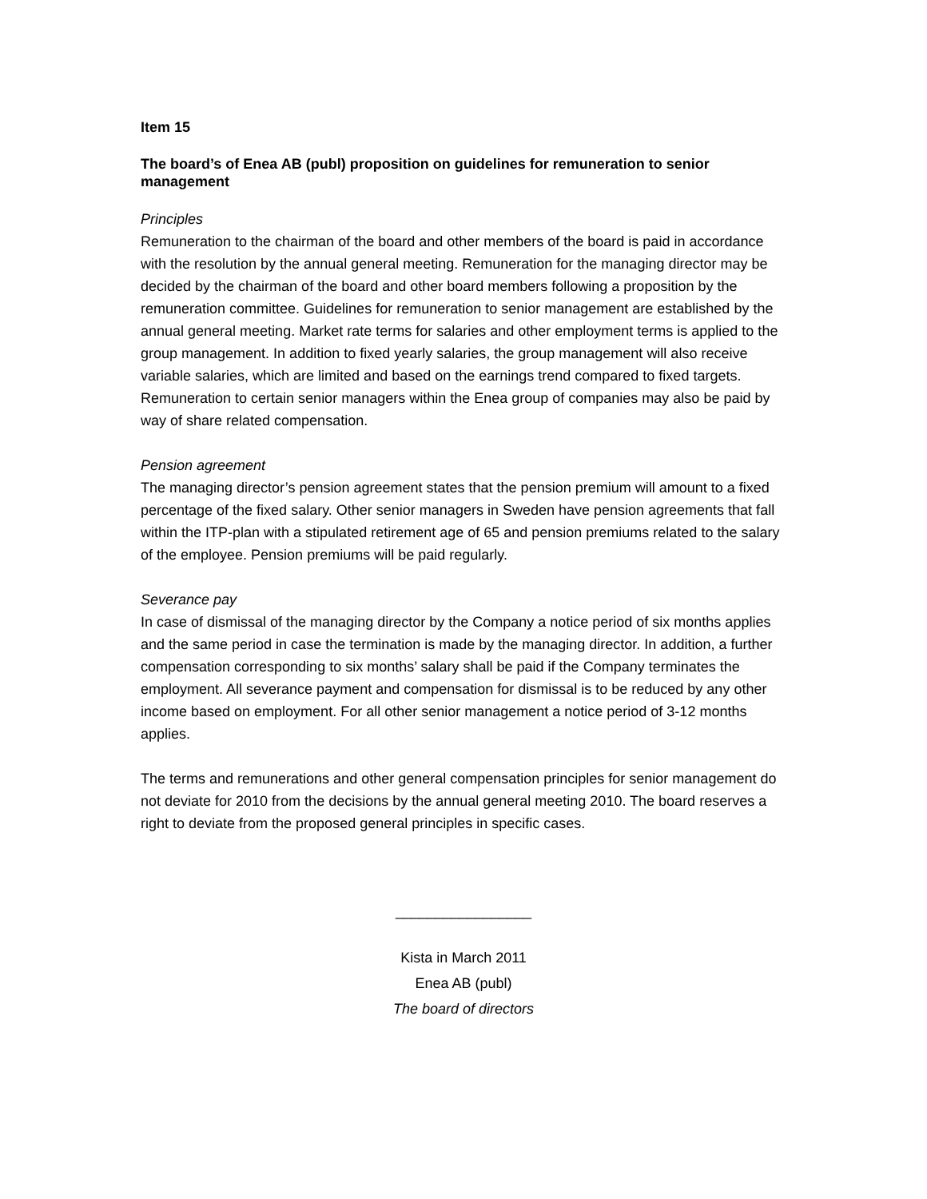Item 15
The board’s of Enea AB (publ) proposition on guidelines for remuneration to senior management
Principles
Remuneration to the chairman of the board and other members of the board is paid in accordance with the resolution by the annual general meeting. Remuneration for the managing director may be decided by the chairman of the board and other board members following a proposition by the remuneration committee. Guidelines for remuneration to senior management are established by the annual general meeting. Market rate terms for salaries and other employment terms is applied to the group management. In addition to fixed yearly salaries, the group management will also receive variable salaries, which are limited and based on the earnings trend compared to fixed targets. Remuneration to certain senior managers within the Enea group of companies may also be paid by way of share related compensation.
Pension agreement
The managing director’s pension agreement states that the pension premium will amount to a fixed percentage of the fixed salary. Other senior managers in Sweden have pension agreements that fall within the ITP-plan with a stipulated retirement age of 65 and pension premiums related to the salary of the employee. Pension premiums will be paid regularly.
Severance pay
In case of dismissal of the managing director by the Company a notice period of six months applies and the same period in case the termination is made by the managing director. In addition, a further compensation corresponding to six months’ salary shall be paid if the Company terminates the employment. All severance payment and compensation for dismissal is to be reduced by any other income based on employment. For all other senior management a notice period of 3-12 months applies.
The terms and remunerations and other general compensation principles for senior management do not deviate for 2010 from the decisions by the annual general meeting 2010. The board reserves a right to deviate from the proposed general principles in specific cases.
_________________
Kista in March 2011
Enea AB (publ)
The board of directors